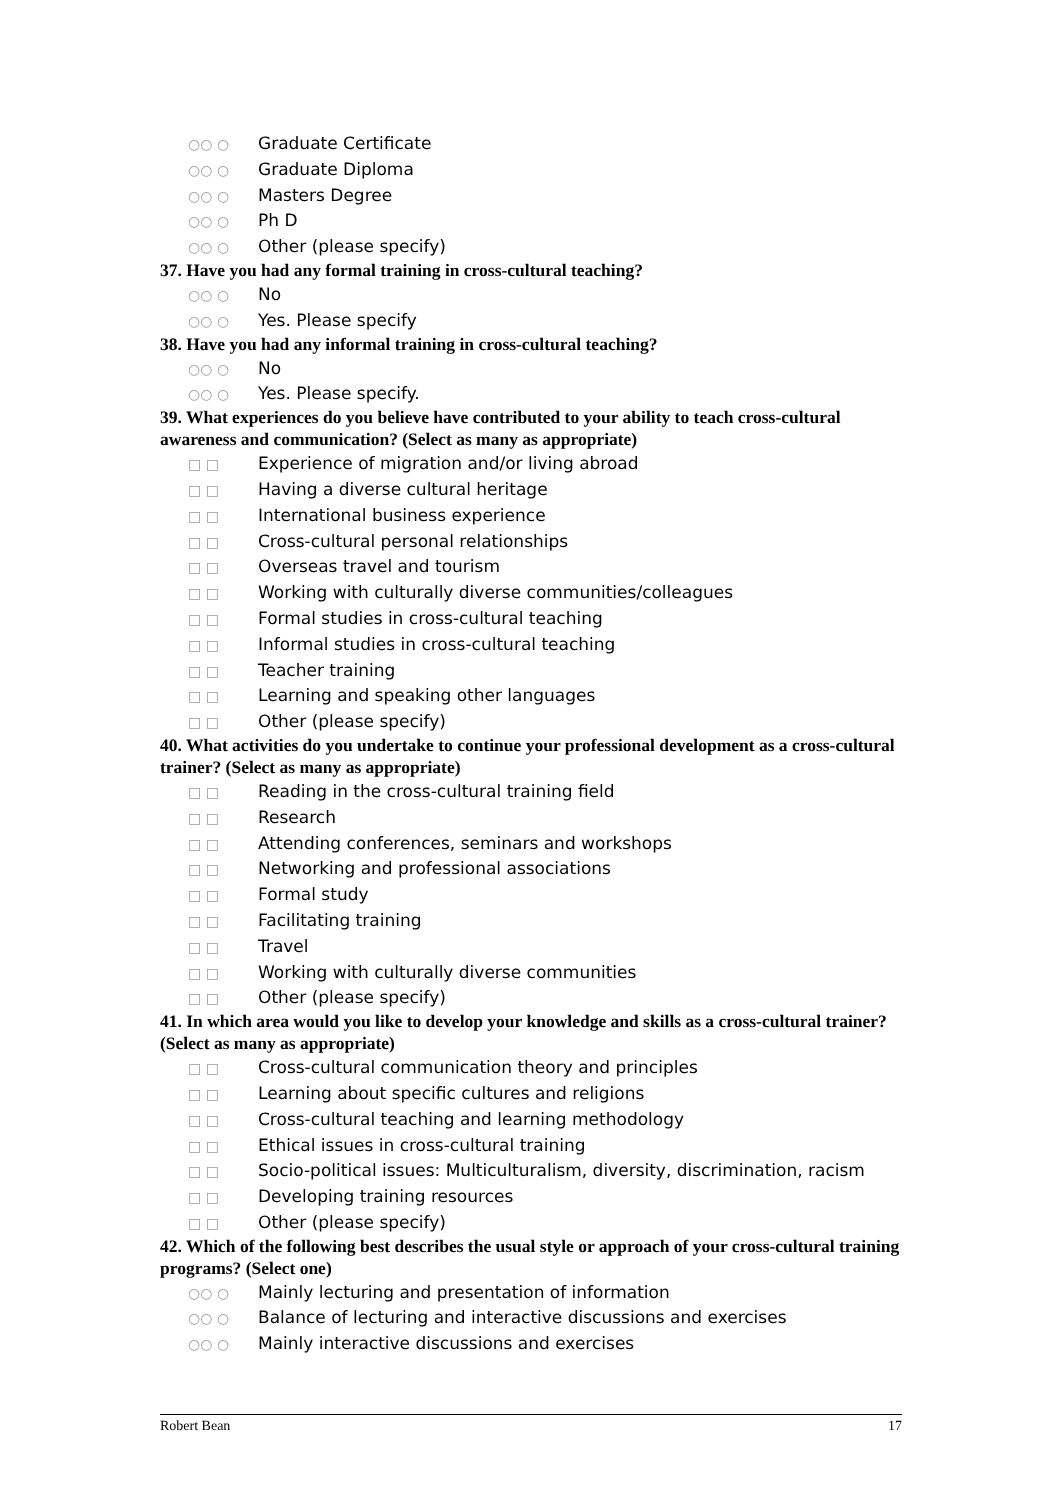○○ ○ Graduate Certificate
○○ ○ Graduate Diploma
○○ ○ Masters Degree
○○ ○ Ph D
○○ ○ Other (please specify)
37. Have you had any formal training in cross-cultural teaching?
○○ ○ No
○○ ○ Yes. Please specify
38. Have you had any informal training in cross-cultural teaching?
○○ ○ No
○○ ○ Yes. Please specify.
39. What experiences do you believe have contributed to your ability to teach cross-cultural awareness and communication? (Select as many as appropriate)
□ □ Experience of migration and/or living abroad
□ □ Having a diverse cultural heritage
□ □ International business experience
□ □ Cross-cultural personal relationships
□ □ Overseas travel and tourism
□ □ Working with culturally diverse communities/colleagues
□ □ Formal studies in cross-cultural teaching
□ □ Informal studies in cross-cultural teaching
□ □ Teacher training
□ □ Learning and speaking other languages
□ □ Other (please specify)
40. What activities do you undertake to continue your professional development as a cross-cultural trainer? (Select as many as appropriate)
□ □ Reading in the cross-cultural training field
□ □ Research
□ □ Attending conferences, seminars and workshops
□ □ Networking and professional associations
□ □ Formal study
□ □ Facilitating training
□ □ Travel
□ □ Working with culturally diverse communities
□ □ Other (please specify)
41. In which area would you like to develop your knowledge and skills as a cross-cultural trainer? (Select as many as appropriate)
□ □ Cross-cultural communication theory and principles
□ □ Learning about specific cultures and religions
□ □ Cross-cultural teaching and learning methodology
□ □ Ethical issues in cross-cultural training
□ □ Socio-political issues: Multiculturalism, diversity, discrimination, racism
□ □ Developing training resources
□ □ Other (please specify)
42. Which of the following best describes the usual style or approach of your cross-cultural training programs? (Select one)
○○ ○ Mainly lecturing and presentation of information
○○ ○ Balance of lecturing and interactive discussions and exercises
○○ ○ Mainly interactive discussions and exercises
Robert Bean 17